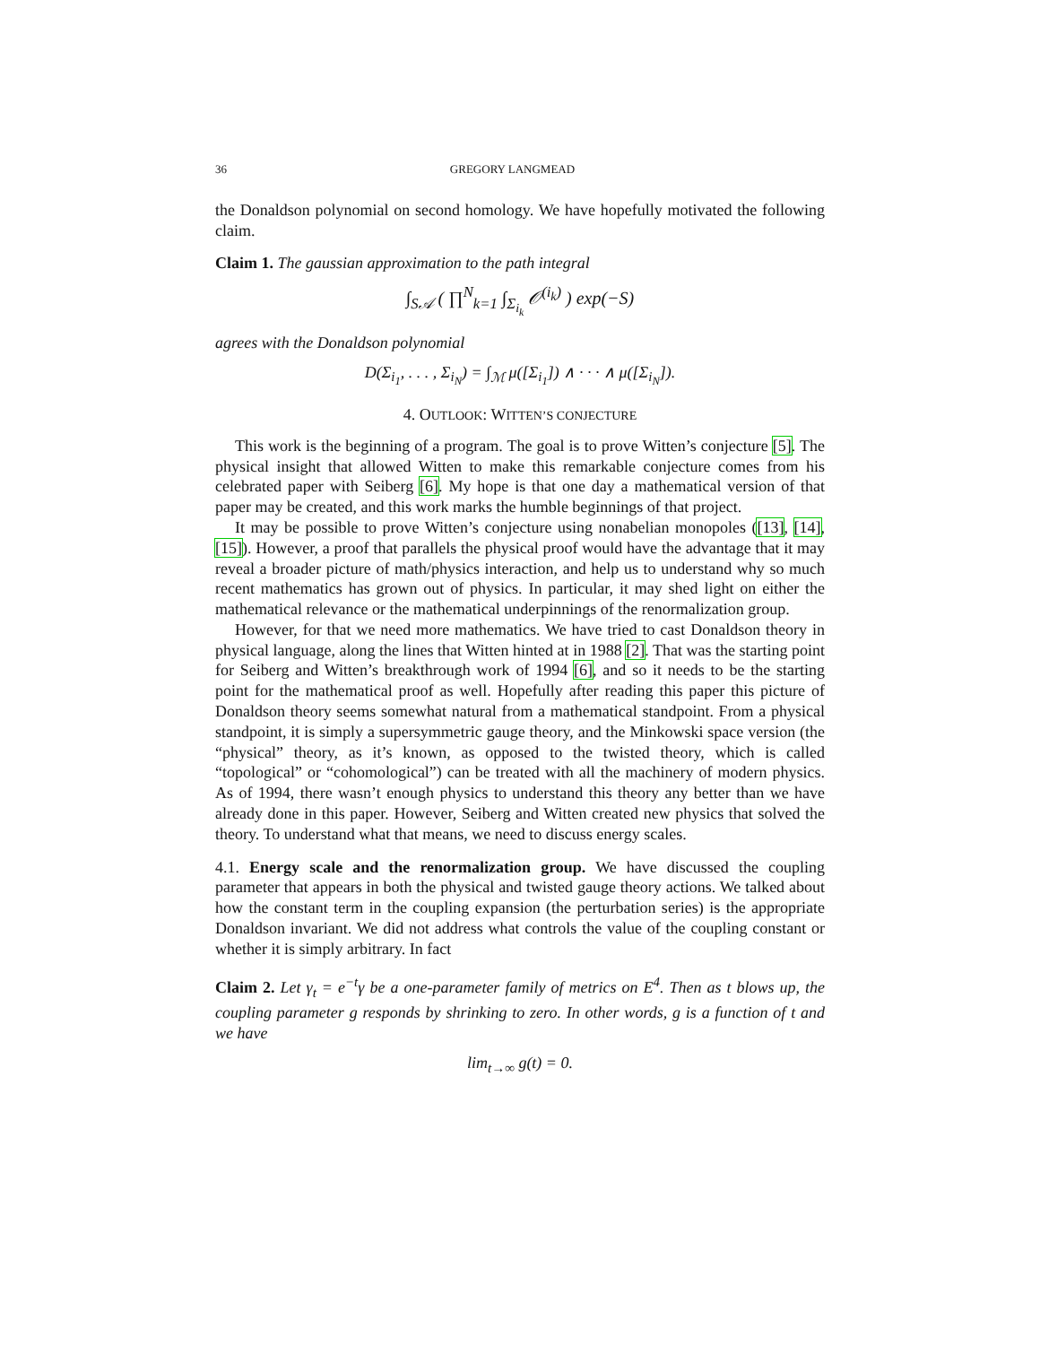36 GREGORY LANGMEAD
the Donaldson polynomial on second homology. We have hopefully motivated the following claim.
Claim 1. The gaussian approximation to the path integral
∫<sub>S𝒜</sub> ( ∏<sup>N</sup><sub>k=1</sub> ∫<sub>Σ<sub>i<sub>k</sub></sub></sub> 𝒪<sup>(i<sub>k</sub>)</sup> ) exp(−S)
agrees with the Donaldson polynomial
D(Σ<sub>i<sub>1</sub></sub>, . . . , Σ<sub>i<sub>N</sub></sub>) = ∫<sub>ℳ</sub> μ([Σ<sub>i<sub>1</sub></sub>]) ∧ · · · ∧ μ([Σ<sub>i<sub>N</sub></sub>]).
4. OUTLOOK: WITTEN’S CONJECTURE
This work is the beginning of a program. The goal is to prove Witten’s conjecture [5]. The physical insight that allowed Witten to make this remarkable conjecture comes from his celebrated paper with Seiberg [6]. My hope is that one day a mathematical version of that paper may be created, and this work marks the humble beginnings of that project.
It may be possible to prove Witten’s conjecture using nonabelian monopoles ([13], [14], [15]). However, a proof that parallels the physical proof would have the advantage that it may reveal a broader picture of math/physics interaction, and help us to understand why so much recent mathematics has grown out of physics. In particular, it may shed light on either the mathematical relevance or the mathematical underpinnings of the renormalization group.
However, for that we need more mathematics. We have tried to cast Donaldson theory in physical language, along the lines that Witten hinted at in 1988 [2]. That was the starting point for Seiberg and Witten’s breakthrough work of 1994 [6], and so it needs to be the starting point for the mathematical proof as well. Hopefully after reading this paper this picture of Donaldson theory seems somewhat natural from a mathematical standpoint. From a physical standpoint, it is simply a supersymmetric gauge theory, and the Minkowski space version (the “physical” theory, as it’s known, as opposed to the twisted theory, which is called “topological” or “cohomological”) can be treated with all the machinery of modern physics. As of 1994, there wasn’t enough physics to understand this theory any better than we have already done in this paper. However, Seiberg and Witten created new physics that solved the theory. To understand what that means, we need to discuss energy scales.
4.1. Energy scale and the renormalization group. We have discussed the coupling parameter that appears in both the physical and twisted gauge theory actions. We talked about how the constant term in the coupling expansion (the perturbation series) is the appropriate Donaldson invariant. We did not address what controls the value of the coupling constant or whether it is simply arbitrary. In fact
Claim 2. Let γ<sub>t</sub> = e<sup>−t</sup>γ be a one-parameter family of metrics on E<sup>4</sup>. Then as t blows up, the coupling parameter g responds by shrinking to zero. In other words, g is a function of t and we have
lim<sub>t→∞</sub> g(t) = 0.